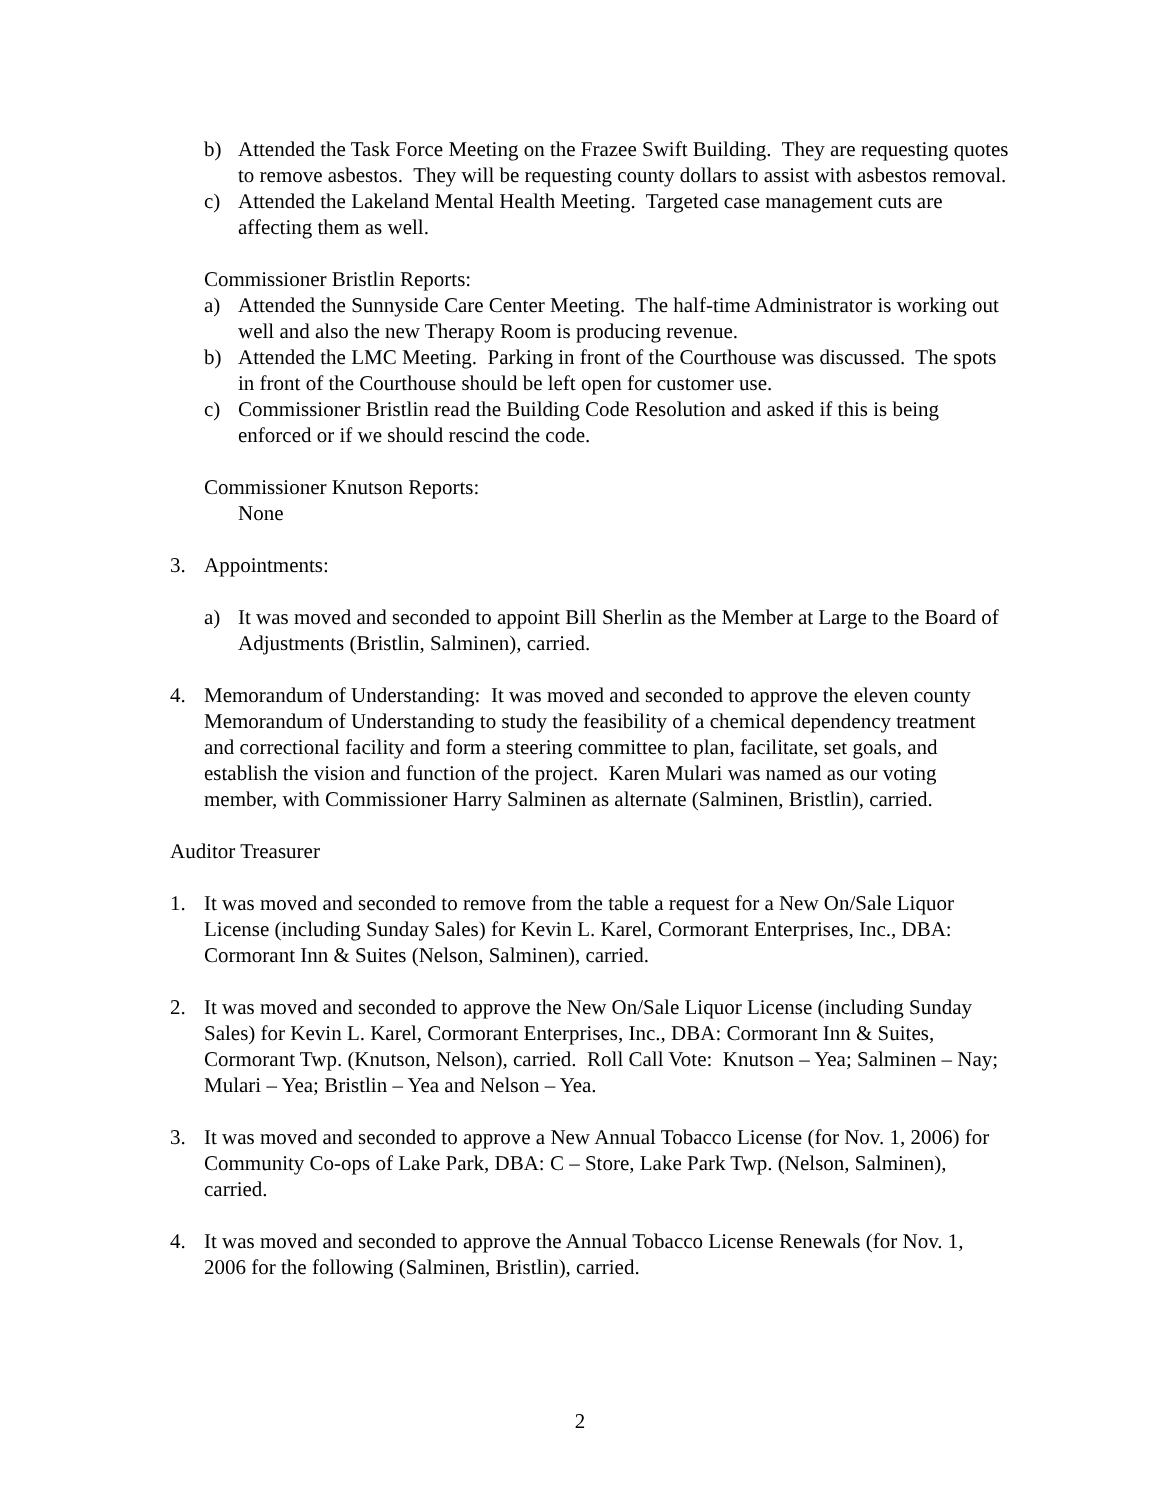b) Attended the Task Force Meeting on the Frazee Swift Building. They are requesting quotes to remove asbestos. They will be requesting county dollars to assist with asbestos removal.
c) Attended the Lakeland Mental Health Meeting. Targeted case management cuts are affecting them as well.
Commissioner Bristlin Reports:
a) Attended the Sunnyside Care Center Meeting. The half-time Administrator is working out well and also the new Therapy Room is producing revenue.
b) Attended the LMC Meeting. Parking in front of the Courthouse was discussed. The spots in front of the Courthouse should be left open for customer use.
c) Commissioner Bristlin read the Building Code Resolution and asked if this is being enforced or if we should rescind the code.
Commissioner Knutson Reports:
None
3. Appointments:
a) It was moved and seconded to appoint Bill Sherlin as the Member at Large to the Board of Adjustments (Bristlin, Salminen), carried.
4. Memorandum of Understanding: It was moved and seconded to approve the eleven county Memorandum of Understanding to study the feasibility of a chemical dependency treatment and correctional facility and form a steering committee to plan, facilitate, set goals, and establish the vision and function of the project. Karen Mulari was named as our voting member, with Commissioner Harry Salminen as alternate (Salminen, Bristlin), carried.
Auditor Treasurer
1. It was moved and seconded to remove from the table a request for a New On/Sale Liquor License (including Sunday Sales) for Kevin L. Karel, Cormorant Enterprises, Inc., DBA: Cormorant Inn & Suites (Nelson, Salminen), carried.
2. It was moved and seconded to approve the New On/Sale Liquor License (including Sunday Sales) for Kevin L. Karel, Cormorant Enterprises, Inc., DBA: Cormorant Inn & Suites, Cormorant Twp. (Knutson, Nelson), carried. Roll Call Vote: Knutson – Yea; Salminen – Nay; Mulari – Yea; Bristlin – Yea and Nelson – Yea.
3. It was moved and seconded to approve a New Annual Tobacco License (for Nov. 1, 2006) for Community Co-ops of Lake Park, DBA: C – Store, Lake Park Twp. (Nelson, Salminen), carried.
4. It was moved and seconded to approve the Annual Tobacco License Renewals (for Nov. 1, 2006 for the following (Salminen, Bristlin), carried.
2